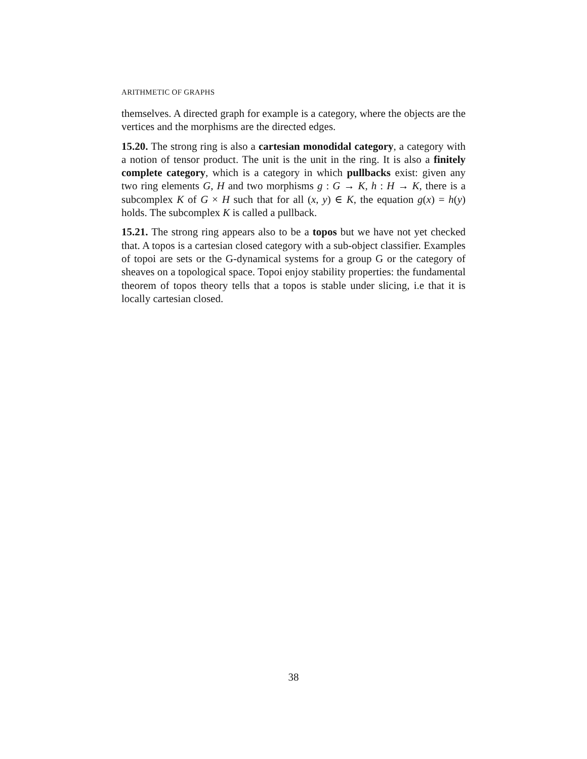ARITHMETIC OF GRAPHS
themselves. A directed graph for example is a category, where the objects are the vertices and the morphisms are the directed edges.
15.20. The strong ring is also a cartesian monodidal category, a category with a notion of tensor product. The unit is the unit in the ring. It is also a finitely complete category, which is a category in which pullbacks exist: given any two ring elements G, H and two morphisms g : G → K, h : H → K, there is a subcomplex K of G × H such that for all (x, y) ∈ K, the equation g(x) = h(y) holds. The subcomplex K is called a pullback.
15.21. The strong ring appears also to be a topos but we have not yet checked that. A topos is a cartesian closed category with a sub-object classifier. Examples of topoi are sets or the G-dynamical systems for a group G or the category of sheaves on a topological space. Topoi enjoy stability properties: the fundamental theorem of topos theory tells that a topos is stable under slicing, i.e that it is locally cartesian closed.
38